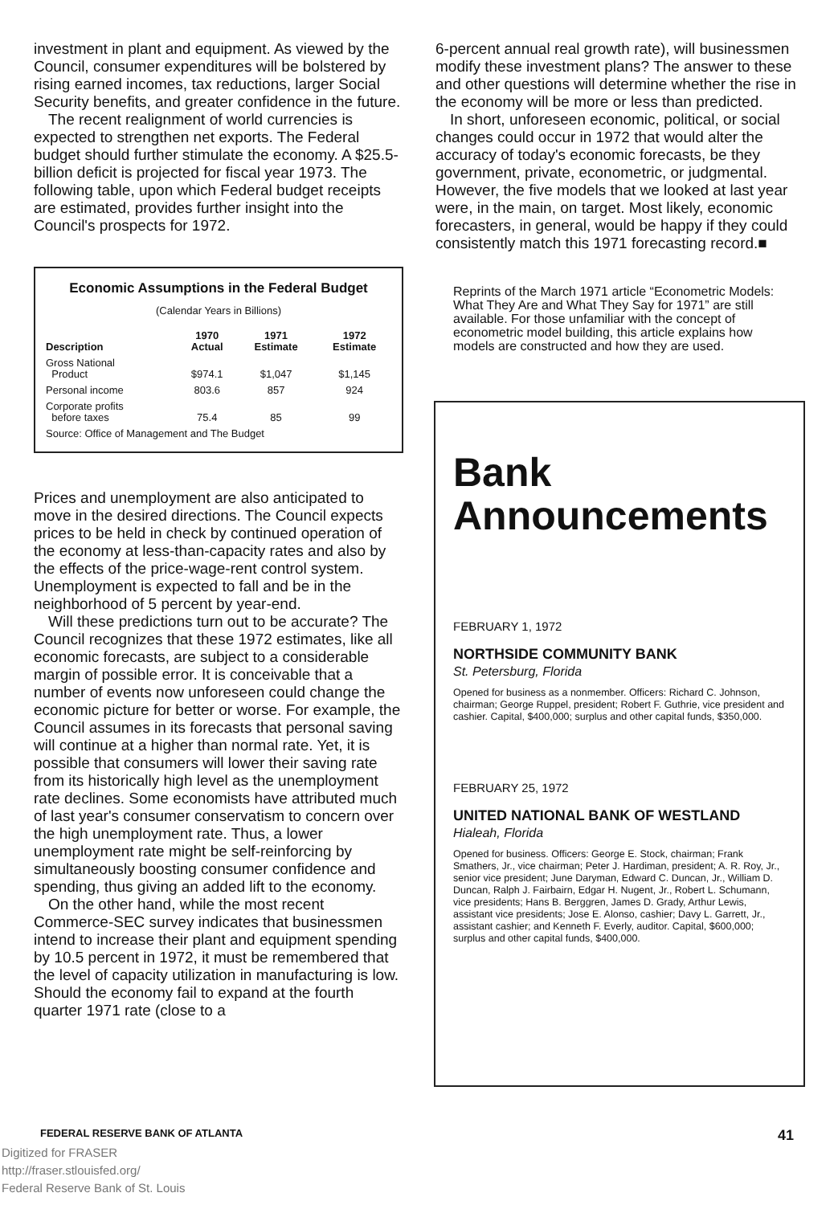investment in plant and equipment. As viewed by the Council, consumer expenditures will be bolstered by rising earned incomes, tax reductions, larger Social Security benefits, and greater confidence in the future.
The recent realignment of world currencies is expected to strengthen net exports. The Federal budget should further stimulate the economy. A $25.5-billion deficit is projected for fiscal year 1973. The following table, upon which Federal budget receipts are estimated, provides further insight into the Council's prospects for 1972.
Economic Assumptions in the Federal Budget
(Calendar Years in Billions)
| Description | 1970 Actual | 1971 Estimate | 1972 Estimate |
| --- | --- | --- | --- |
| Gross National Product | $974.1 | $1,047 | $1,145 |
| Personal income | 803.6 | 857 | 924 |
| Corporate profits before taxes | 75.4 | 85 | 99 |
| Source: Office of Management and The Budget | | | |
Prices and unemployment are also anticipated to move in the desired directions. The Council expects prices to be held in check by continued operation of the economy at less-than-capacity rates and also by the effects of the price-wage-rent control system. Unemployment is expected to fall and be in the neighborhood of 5 percent by year-end.
Will these predictions turn out to be accurate? The Council recognizes that these 1972 estimates, like all economic forecasts, are subject to a considerable margin of possible error. It is conceivable that a number of events now unforeseen could change the economic picture for better or worse. For example, the Council assumes in its forecasts that personal saving will continue at a higher than normal rate. Yet, it is possible that consumers will lower their saving rate from its historically high level as the unemployment rate declines. Some economists have attributed much of last year's consumer conservatism to concern over the high unemployment rate. Thus, a lower unemployment rate might be self-reinforcing by simultaneously boosting consumer confidence and spending, thus giving an added lift to the economy.
On the other hand, while the most recent Commerce-SEC survey indicates that businessmen intend to increase their plant and equipment spending by 10.5 percent in 1972, it must be remembered that the level of capacity utilization in manufacturing is low. Should the economy fail to expand at the fourth quarter 1971 rate (close to a
6-percent annual real growth rate), will businessmen modify these investment plans? The answer to these and other questions will determine whether the rise in the economy will be more or less than predicted.
In short, unforeseen economic, political, or social changes could occur in 1972 that would alter the accuracy of today's economic forecasts, be they government, private, econometric, or judgmental. However, the five models that we looked at last year were, in the main, on target. Most likely, economic forecasters, in general, would be happy if they could consistently match this 1971 forecasting record.■
Reprints of the March 1971 article “Econometric Models: What They Are and What They Say for 1971” are still available. For those unfamiliar with the concept of econometric model building, this article explains how models are constructed and how they are used.
Bank
Announcements
FEBRUARY 1, 1972
NORTHSIDE COMMUNITY BANK
St. Petersburg, Florida
Opened for business as a nonmember. Officers: Richard C. Johnson, chairman; George Ruppel, president; Robert F. Guthrie, vice president and cashier. Capital, $400,000; surplus and other capital funds, $350,000.
FEBRUARY 25, 1972
UNITED NATIONAL BANK OF WESTLAND
Hialeah, Florida
Opened for business. Officers: George E. Stock, chairman; Frank Smathers, Jr., vice chairman; Peter J. Hardiman, president; A. R. Roy, Jr., senior vice president; June Daryman, Edward C. Duncan, Jr., William D. Duncan, Ralph J. Fairbairn, Edgar H. Nugent, Jr., Robert L. Schumann, vice presidents; Hans B. Berggren, James D. Grady, Arthur Lewis, assistant vice presidents; Jose E. Alonso, cashier; Davy L. Garrett, Jr., assistant cashier; and Kenneth F. Everly, auditor. Capital, $600,000; surplus and other capital funds, $400,000.
FEDERAL RESERVE BANK OF ATLANTA 41
Digitized for FRASER
http://fraser.stlouisfed.org/
Federal Reserve Bank of St. Louis